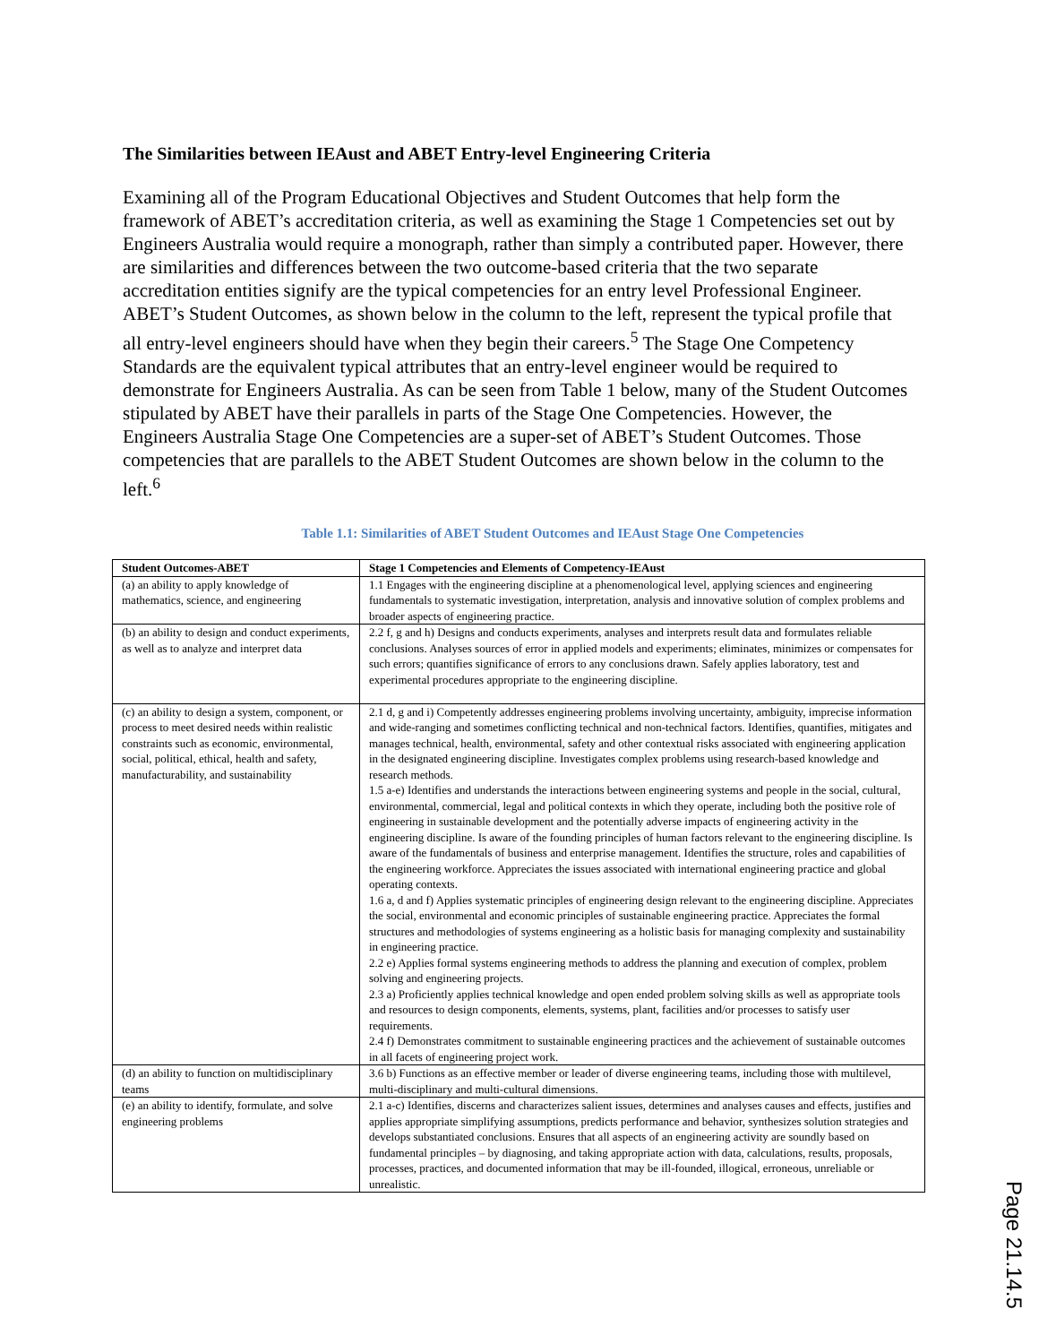The Similarities between IEAust and ABET Entry-level Engineering Criteria
Examining all of the Program Educational Objectives and Student Outcomes that help form the framework of ABET’s accreditation criteria, as well as examining the Stage 1 Competencies set out by Engineers Australia would require a monograph, rather than simply a contributed paper. However, there are similarities and differences between the two outcome-based criteria that the two separate accreditation entities signify are the typical competencies for an entry level Professional Engineer. ABET’s Student Outcomes, as shown below in the column to the left, represent the typical profile that all entry-level engineers should have when they begin their careers.<sup>5</sup> The Stage One Competency Standards are the equivalent typical attributes that an entry-level engineer would be required to demonstrate for Engineers Australia. As can be seen from Table 1 below, many of the Student Outcomes stipulated by ABET have their parallels in parts of the Stage One Competencies. However, the Engineers Australia Stage One Competencies are a super-set of ABET’s Student Outcomes. Those competencies that are parallels to the ABET Student Outcomes are shown below in the column to the left.<sup>6</sup>
Table 1.1: Similarities of ABET Student Outcomes and IEAust Stage One Competencies
| Student Outcomes-ABET | Stage 1 Competencies and Elements of Competency-IEAust |
| --- | --- |
| (a) an ability to apply knowledge of mathematics, science, and engineering | 1.1 Engages with the engineering discipline at a phenomenological level, applying sciences and engineering fundamentals to systematic investigation, interpretation, analysis and innovative solution of complex problems and broader aspects of engineering practice. |
| (b) an ability to design and conduct experiments, as well as to analyze and interpret data | 2.2 f, g and h) Designs and conducts experiments, analyses and interprets result data and formulates reliable conclusions. Analyses sources of error in applied models and experiments; eliminates, minimizes or compensates for such errors; quantifies significance of errors to any conclusions drawn. Safely applies laboratory, test and experimental procedures appropriate to the engineering discipline. |
| (c) an ability to design a system, component, or process to meet desired needs within realistic constraints such as economic, environmental, social, political, ethical, health and safety, manufacturability, and sustainability | 2.1 d, g and i) Competently addresses engineering problems involving uncertainty, ambiguity, imprecise information and wide-ranging and sometimes conflicting technical and non-technical factors. Identifies, quantifies, mitigates and manages technical, health, environmental, safety and other contextual risks associated with engineering application in the designated engineering discipline. Investigates complex problems using research-based knowledge and research methods. 1.5 a-e) Identifies and understands the interactions between engineering systems and people in the social, cultural, environmental, commercial, legal and political contexts in which they operate, including both the positive role of engineering in sustainable development and the potentially adverse impacts of engineering activity in the engineering discipline. Is aware of the founding principles of human factors relevant to the engineering discipline. Is aware of the fundamentals of business and enterprise management. Identifies the structure, roles and capabilities of the engineering workforce. Appreciates the issues associated with international engineering practice and global operating contexts. 1.6 a, d and f) Applies systematic principles of engineering design relevant to the engineering discipline. Appreciates the social, environmental and economic principles of sustainable engineering practice. Appreciates the formal structures and methodologies of systems engineering as a holistic basis for managing complexity and sustainability in engineering practice. 2.2 e) Applies formal systems engineering methods to address the planning and execution of complex, problem solving and engineering projects. 2.3 a) Proficiently applies technical knowledge and open ended problem solving skills as well as appropriate tools and resources to design components, elements, systems, plant, facilities and/or processes to satisfy user requirements. 2.4 f) Demonstrates commitment to sustainable engineering practices and the achievement of sustainable outcomes in all facets of engineering project work. |
| (d) an ability to function on multidisciplinary teams | 3.6 b) Functions as an effective member or leader of diverse engineering teams, including those with multilevel, multi-disciplinary and multi-cultural dimensions. |
| (e) an ability to identify, formulate, and solve engineering problems | 2.1 a-c) Identifies, discerns and characterizes salient issues, determines and analyses causes and effects, justifies and applies appropriate simplifying assumptions, predicts performance and behavior, synthesizes solution strategies and develops substantiated conclusions. Ensures that all aspects of an engineering activity are soundly based on fundamental principles – by diagnosing, and taking appropriate action with data, calculations, results, proposals, processes, practices, and documented information that may be ill-founded, illogical, erroneous, unreliable or unrealistic. |
Page 21.14.5